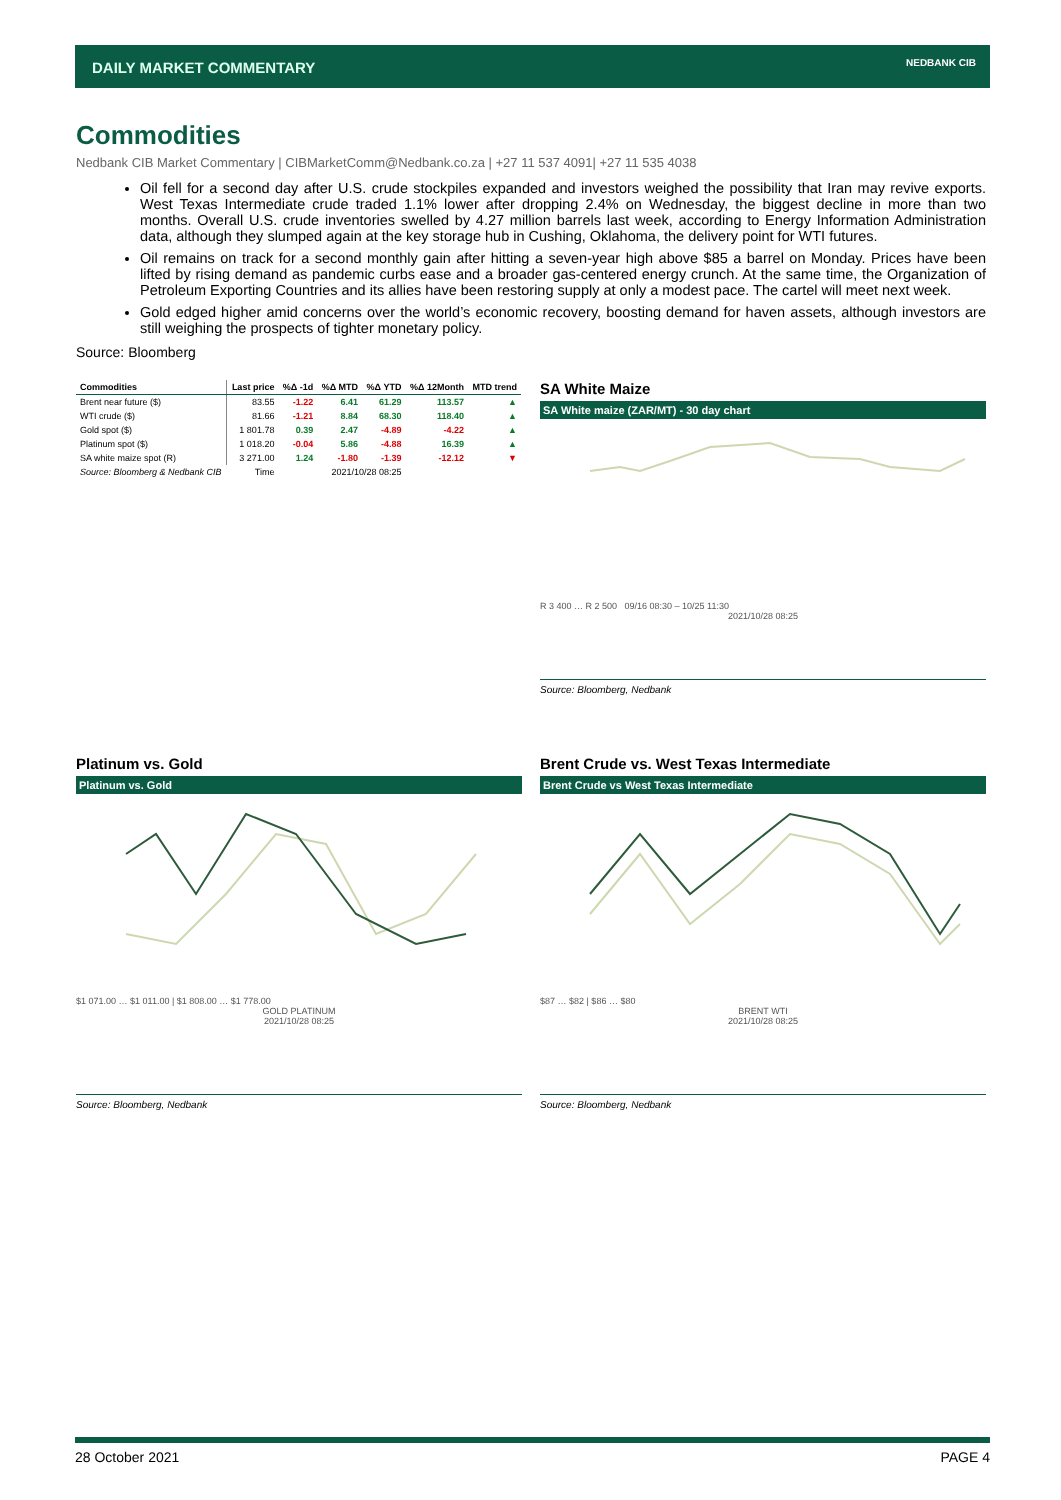DAILY MARKET COMMENTARY
NEDBANK CIB
Commodities
Nedbank CIB Market Commentary | CIBMarketComm@Nedbank.co.za | +27 11 537 4091| +27 11 535 4038
Oil fell for a second day after U.S. crude stockpiles expanded and investors weighed the possibility that Iran may revive exports. West Texas Intermediate crude traded 1.1% lower after dropping 2.4% on Wednesday, the biggest decline in more than two months. Overall U.S. crude inventories swelled by 4.27 million barrels last week, according to Energy Information Administration data, although they slumped again at the key storage hub in Cushing, Oklahoma, the delivery point for WTI futures.
Oil remains on track for a second monthly gain after hitting a seven-year high above $85 a barrel on Monday. Prices have been lifted by rising demand as pandemic curbs ease and a broader gas-centered energy crunch. At the same time, the Organization of Petroleum Exporting Countries and its allies have been restoring supply at only a modest pace. The cartel will meet next week.
Gold edged higher amid concerns over the world’s economic recovery, boosting demand for haven assets, although investors are still weighing the prospects of tighter monetary policy.
Source: Bloomberg
| Commodities | Last price | %Δ -1d | %Δ MTD | %Δ YTD | %Δ 12Month | MTD trend |
| --- | --- | --- | --- | --- | --- | --- |
| Brent near future ($) | 83.55 | -1.22 | 6.41 | 61.29 | 113.57 | ▲ |
| WTI crude ($) | 81.66 | -1.21 | 8.84 | 68.30 | 118.40 | ▲ |
| Gold spot ($) | 1 801.78 | 0.39 | 2.47 | -4.89 | -4.22 | ▲ |
| Platinum spot ($) | 1 018.20 | -0.04 | 5.86 | -4.88 | 16.39 | ▲ |
| SA white maize spot (R) | 3 271.00 | 1.24 | -1.80 | -1.39 | -12.12 | ▼ |
| Source: Bloomberg & Nedbank CIB | Time | 2021/10/28 08:25 | | | | |
SA White Maize
SA White maize (ZAR/MT) - 30 day chart
R 3 400 … R 2 500 09/16 08:30 – 10/25 11:30
2021/10/28 08:25
Source: Bloomberg, Nedbank
Platinum vs. Gold
Platinum vs. Gold
$1 071.00 … $1 011.00 | $1 808.00 … $1 778.00
GOLD PLATINUM
2021/10/28 08:25
Source: Bloomberg, Nedbank
Brent Crude vs. West Texas Intermediate
Brent Crude vs West Texas Intermediate
$87 … $82 | $86 … $80
BRENT WTI
2021/10/28 08:25
Source: Bloomberg, Nedbank
28 October 2021 PAGE 4